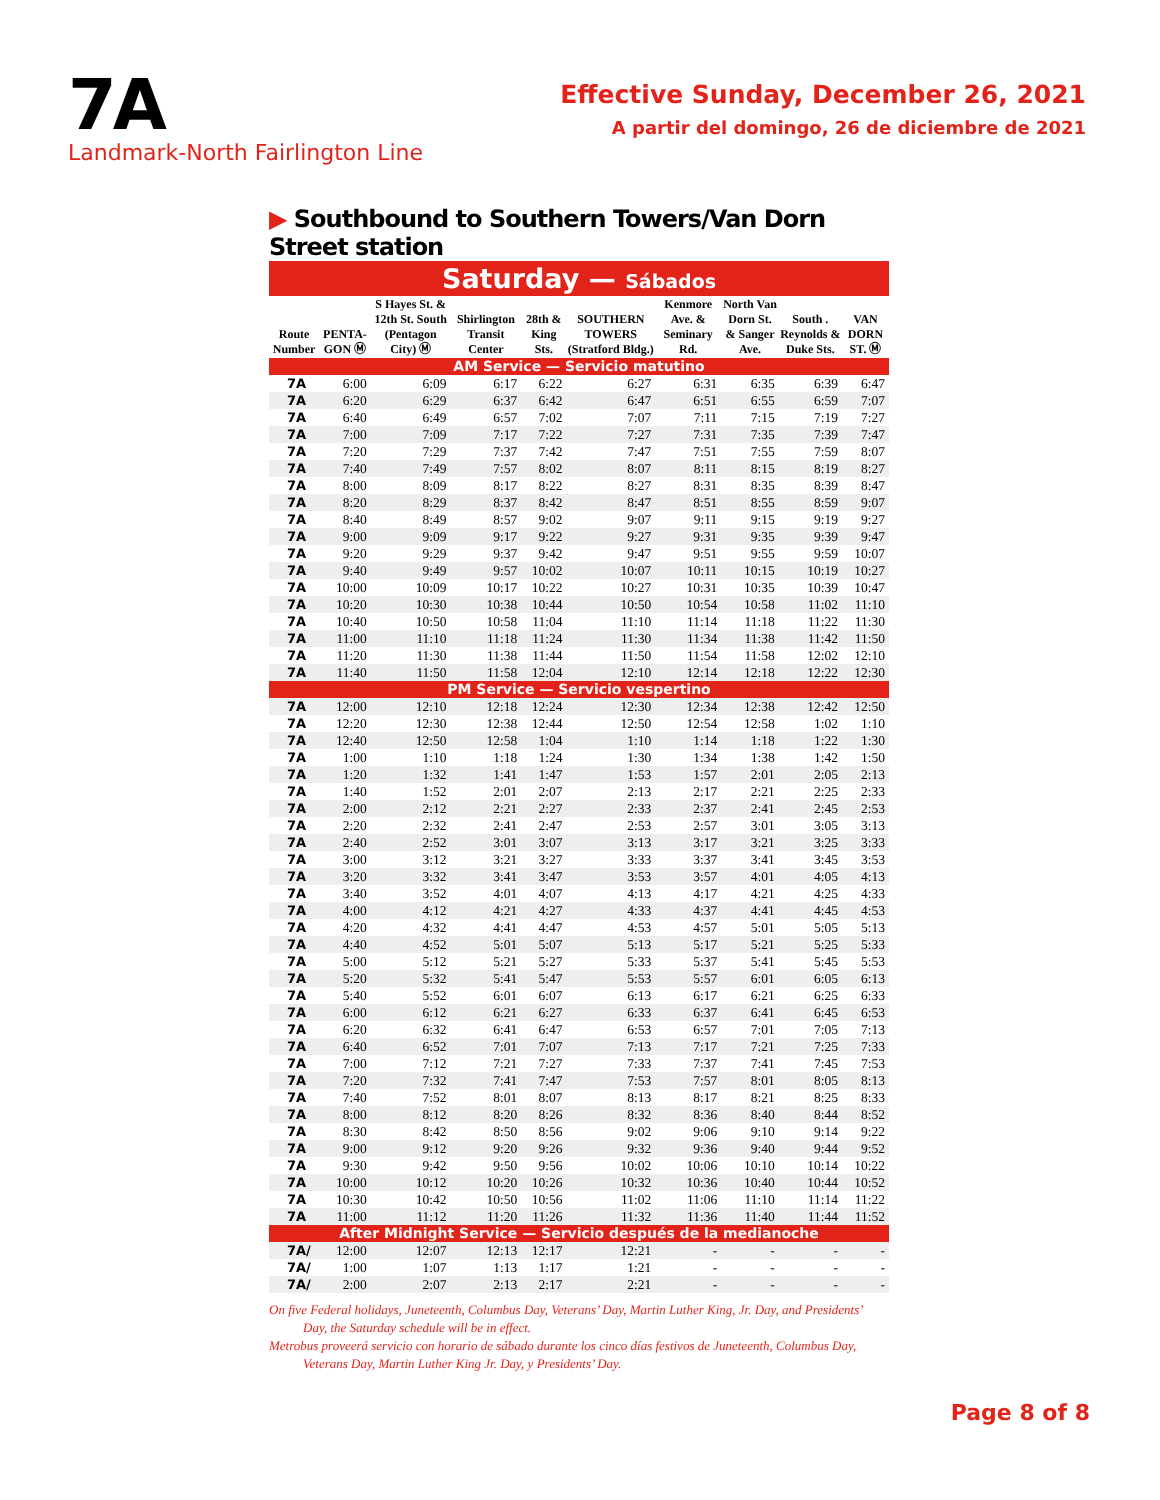7A
Landmark-North Fairlington Line
Effective Sunday, December 26, 2021
A partir del domingo, 26 de diciembre de 2021
▶ Southbound to Southern Towers/Van Dorn Street station
Saturday — Sábados
| Route Number | PENTA-GON Ⓜ | S Hayes St. & 12th St. South (Pentagon City) Ⓜ | Shirlington Transit Center | 28th & King Sts. | SOUTHERN TOWERS (Stratford Bldg.) | Kenmore Ave. & Seminary Rd. | North Van Dorn St. & Sanger Ave. | South . Reynolds & Duke Sts. | VAN DORN ST. Ⓜ |
| --- | --- | --- | --- | --- | --- | --- | --- | --- | --- |
| AM Service — Servicio matutino | | | | | | | | | |
| 7A | 6:00 | 6:09 | 6:17 | 6:22 | 6:27 | 6:31 | 6:35 | 6:39 | 6:47 |
| 7A | 6:20 | 6:29 | 6:37 | 6:42 | 6:47 | 6:51 | 6:55 | 6:59 | 7:07 |
| 7A | 6:40 | 6:49 | 6:57 | 7:02 | 7:07 | 7:11 | 7:15 | 7:19 | 7:27 |
| 7A | 7:00 | 7:09 | 7:17 | 7:22 | 7:27 | 7:31 | 7:35 | 7:39 | 7:47 |
| 7A | 7:20 | 7:29 | 7:37 | 7:42 | 7:47 | 7:51 | 7:55 | 7:59 | 8:07 |
| 7A | 7:40 | 7:49 | 7:57 | 8:02 | 8:07 | 8:11 | 8:15 | 8:19 | 8:27 |
| 7A | 8:00 | 8:09 | 8:17 | 8:22 | 8:27 | 8:31 | 8:35 | 8:39 | 8:47 |
| 7A | 8:20 | 8:29 | 8:37 | 8:42 | 8:47 | 8:51 | 8:55 | 8:59 | 9:07 |
| 7A | 8:40 | 8:49 | 8:57 | 9:02 | 9:07 | 9:11 | 9:15 | 9:19 | 9:27 |
| 7A | 9:00 | 9:09 | 9:17 | 9:22 | 9:27 | 9:31 | 9:35 | 9:39 | 9:47 |
| 7A | 9:20 | 9:29 | 9:37 | 9:42 | 9:47 | 9:51 | 9:55 | 9:59 | 10:07 |
| 7A | 9:40 | 9:49 | 9:57 | 10:02 | 10:07 | 10:11 | 10:15 | 10:19 | 10:27 |
| 7A | 10:00 | 10:09 | 10:17 | 10:22 | 10:27 | 10:31 | 10:35 | 10:39 | 10:47 |
| 7A | 10:20 | 10:30 | 10:38 | 10:44 | 10:50 | 10:54 | 10:58 | 11:02 | 11:10 |
| 7A | 10:40 | 10:50 | 10:58 | 11:04 | 11:10 | 11:14 | 11:18 | 11:22 | 11:30 |
| 7A | 11:00 | 11:10 | 11:18 | 11:24 | 11:30 | 11:34 | 11:38 | 11:42 | 11:50 |
| 7A | 11:20 | 11:30 | 11:38 | 11:44 | 11:50 | 11:54 | 11:58 | 12:02 | 12:10 |
| 7A | 11:40 | 11:50 | 11:58 | 12:04 | 12:10 | 12:14 | 12:18 | 12:22 | 12:30 |
| PM Service — Servicio vespertino | | | | | | | | | |
| 7A | 12:00 | 12:10 | 12:18 | 12:24 | 12:30 | 12:34 | 12:38 | 12:42 | 12:50 |
| 7A | 12:20 | 12:30 | 12:38 | 12:44 | 12:50 | 12:54 | 12:58 | 1:02 | 1:10 |
| 7A | 12:40 | 12:50 | 12:58 | 1:04 | 1:10 | 1:14 | 1:18 | 1:22 | 1:30 |
| 7A | 1:00 | 1:10 | 1:18 | 1:24 | 1:30 | 1:34 | 1:38 | 1:42 | 1:50 |
| 7A | 1:20 | 1:32 | 1:41 | 1:47 | 1:53 | 1:57 | 2:01 | 2:05 | 2:13 |
| 7A | 1:40 | 1:52 | 2:01 | 2:07 | 2:13 | 2:17 | 2:21 | 2:25 | 2:33 |
| 7A | 2:00 | 2:12 | 2:21 | 2:27 | 2:33 | 2:37 | 2:41 | 2:45 | 2:53 |
| 7A | 2:20 | 2:32 | 2:41 | 2:47 | 2:53 | 2:57 | 3:01 | 3:05 | 3:13 |
| 7A | 2:40 | 2:52 | 3:01 | 3:07 | 3:13 | 3:17 | 3:21 | 3:25 | 3:33 |
| 7A | 3:00 | 3:12 | 3:21 | 3:27 | 3:33 | 3:37 | 3:41 | 3:45 | 3:53 |
| 7A | 3:20 | 3:32 | 3:41 | 3:47 | 3:53 | 3:57 | 4:01 | 4:05 | 4:13 |
| 7A | 3:40 | 3:52 | 4:01 | 4:07 | 4:13 | 4:17 | 4:21 | 4:25 | 4:33 |
| 7A | 4:00 | 4:12 | 4:21 | 4:27 | 4:33 | 4:37 | 4:41 | 4:45 | 4:53 |
| 7A | 4:20 | 4:32 | 4:41 | 4:47 | 4:53 | 4:57 | 5:01 | 5:05 | 5:13 |
| 7A | 4:40 | 4:52 | 5:01 | 5:07 | 5:13 | 5:17 | 5:21 | 5:25 | 5:33 |
| 7A | 5:00 | 5:12 | 5:21 | 5:27 | 5:33 | 5:37 | 5:41 | 5:45 | 5:53 |
| 7A | 5:20 | 5:32 | 5:41 | 5:47 | 5:53 | 5:57 | 6:01 | 6:05 | 6:13 |
| 7A | 5:40 | 5:52 | 6:01 | 6:07 | 6:13 | 6:17 | 6:21 | 6:25 | 6:33 |
| 7A | 6:00 | 6:12 | 6:21 | 6:27 | 6:33 | 6:37 | 6:41 | 6:45 | 6:53 |
| 7A | 6:20 | 6:32 | 6:41 | 6:47 | 6:53 | 6:57 | 7:01 | 7:05 | 7:13 |
| 7A | 6:40 | 6:52 | 7:01 | 7:07 | 7:13 | 7:17 | 7:21 | 7:25 | 7:33 |
| 7A | 7:00 | 7:12 | 7:21 | 7:27 | 7:33 | 7:37 | 7:41 | 7:45 | 7:53 |
| 7A | 7:20 | 7:32 | 7:41 | 7:47 | 7:53 | 7:57 | 8:01 | 8:05 | 8:13 |
| 7A | 7:40 | 7:52 | 8:01 | 8:07 | 8:13 | 8:17 | 8:21 | 8:25 | 8:33 |
| 7A | 8:00 | 8:12 | 8:20 | 8:26 | 8:32 | 8:36 | 8:40 | 8:44 | 8:52 |
| 7A | 8:30 | 8:42 | 8:50 | 8:56 | 9:02 | 9:06 | 9:10 | 9:14 | 9:22 |
| 7A | 9:00 | 9:12 | 9:20 | 9:26 | 9:32 | 9:36 | 9:40 | 9:44 | 9:52 |
| 7A | 9:30 | 9:42 | 9:50 | 9:56 | 10:02 | 10:06 | 10:10 | 10:14 | 10:22 |
| 7A | 10:00 | 10:12 | 10:20 | 10:26 | 10:32 | 10:36 | 10:40 | 10:44 | 10:52 |
| 7A | 10:30 | 10:42 | 10:50 | 10:56 | 11:02 | 11:06 | 11:10 | 11:14 | 11:22 |
| 7A | 11:00 | 11:12 | 11:20 | 11:26 | 11:32 | 11:36 | 11:40 | 11:44 | 11:52 |
| After Midnight Service — Servicio después de la medianoche | | | | | | | | | |
| 7A/ | 12:00 | 12:07 | 12:13 | 12:17 | 12:21 | - | - | - | - |
| 7A/ | 1:00 | 1:07 | 1:13 | 1:17 | 1:21 | - | - | - | - |
| 7A/ | 2:00 | 2:07 | 2:13 | 2:17 | 2:21 | - | - | - | - |
On five Federal holidays, Juneteenth, Columbus Day, Veterans’ Day, Martin Luther King, Jr. Day, and Presidents’ Day, the Saturday schedule will be in effect.
Metrobus proveerá servicio con horario de sábado durante los cinco días festivos de Juneteenth, Columbus Day, Veterans Day, Martin Luther King Jr. Day, y Presidents’ Day.
Page 8 of 8